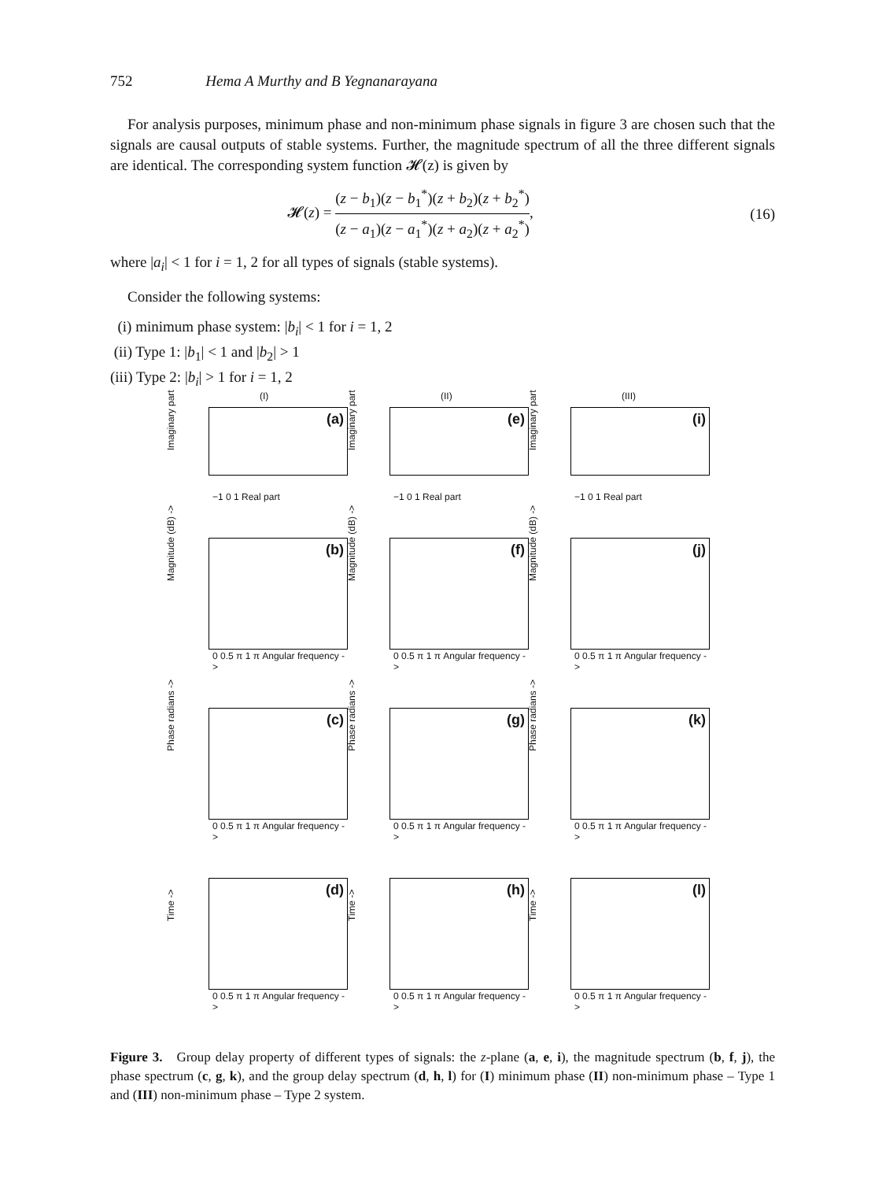752 Hema A Murthy and B Yegnanarayana
For analysis purposes, minimum phase and non-minimum phase signals in figure 3 are chosen such that the signals are causal outputs of stable systems. Further, the magnitude spectrum of all the three different signals are identical. The corresponding system function 𝓗(z) is given by
𝓗(z) = (z − b<sub>1</sub>)(z − b<sub>1</sub><sup>*</sup>)(z + b<sub>2</sub>)(z + b<sub>2</sub><sup>*</sup>) (z − a<sub>1</sub>)(z − a<sub>1</sub><sup>*</sup>)(z + a<sub>2</sub>)(z + a<sub>2</sub><sup>*</sup>), (16)
where |a<sub>i</sub>| < 1 for i = 1, 2 for all types of signals (stable systems).
Consider the following systems:
(i) minimum phase system: |b<sub>i</sub>| < 1 for i = 1, 2
(ii) Type 1: |b<sub>1</sub>| < 1 and |b<sub>2</sub>| > 1
(iii) Type 2: |b<sub>i</sub>| > 1 for i = 1, 2
(I)
(a)
Imaginary part
−1 0 1 Real part
(II)
(e)
Imaginary part
−1 0 1 Real part
(III)
(i)
Imaginary part
−1 0 1 Real part
(b)
Magnitude (dB) ->
0 0.5 π 1 π Angular frequency ->
(f)
Magnitude (dB) ->
0 0.5 π 1 π Angular frequency ->
(j)
Magnitude (dB) ->
0 0.5 π 1 π Angular frequency ->
(c)
Phase radians ->
0 0.5 π 1 π Angular frequency ->
(g)
Phase radians ->
0 0.5 π 1 π Angular frequency ->
(k)
Phase radians ->
0 0.5 π 1 π Angular frequency ->
(d)
Time ->
0 0.5 π 1 π Angular frequency ->
(h)
Time ->
0 0.5 π 1 π Angular frequency ->
(l)
Time ->
0 0.5 π 1 π Angular frequency ->
Figure 3. Group delay property of different types of signals: the z-plane (a, e, i), the magnitude spectrum (b, f, j), the phase spectrum (c, g, k), and the group delay spectrum (d, h, l) for (I) minimum phase (II) non-minimum phase – Type 1 and (III) non-minimum phase – Type 2 system.